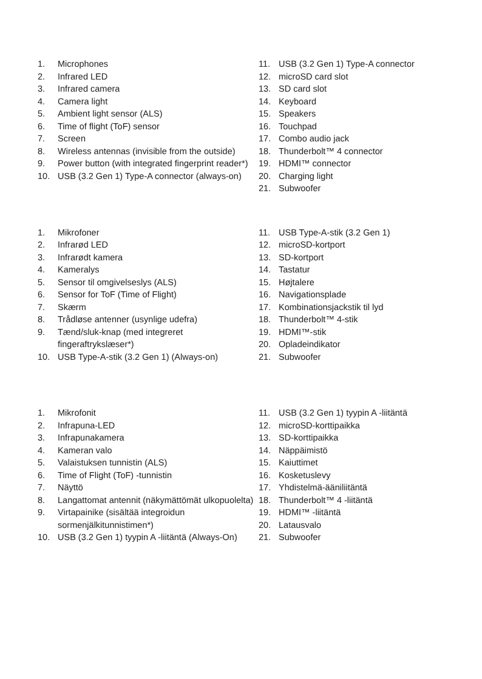1. Microphones
2. Infrared LED
3. Infrared camera
4. Camera light
5. Ambient light sensor (ALS)
6. Time of flight (ToF) sensor
7. Screen
8. Wireless antennas (invisible from the outside)
9. Power button (with integrated fingerprint reader*)
10. USB (3.2 Gen 1) Type-A connector (always-on)
11. USB (3.2 Gen 1) Type-A connector
12. microSD card slot
13. SD card slot
14. Keyboard
15. Speakers
16. Touchpad
17. Combo audio jack
18. Thunderbolt™ 4 connector
19. HDMI™ connector
20. Charging light
21. Subwoofer
1. Mikrofoner
2. Infrarød LED
3. Infrarødt kamera
4. Kameralys
5. Sensor til omgivelseslys (ALS)
6. Sensor for ToF (Time of Flight)
7. Skærm
8. Trådløse antenner (usynlige udefra)
9. Tænd/sluk-knap (med integreret fingeraftrykslæser*)
10. USB Type-A-stik (3.2 Gen 1) (Always-on)
11. USB Type-A-stik (3.2 Gen 1)
12. microSD-kortport
13. SD-kortport
14. Tastatur
15. Højtalere
16. Navigationsplade
17. Kombinationsjackstik til lyd
18. Thunderbolt™ 4-stik
19. HDMI™-stik
20. Opladeindikator
21. Subwoofer
1. Mikrofonit
2. Infrapuna-LED
3. Infrapunakamera
4. Kameran valo
5. Valaistuksen tunnistin (ALS)
6. Time of Flight (ToF) -tunnistin
7. Näyttö
8. Langattomat antennit (näkymättömät ulkopuolelta)
9. Virtapainike (sisältää integroidun sormenjälkitunnistimen*)
10. USB (3.2 Gen 1) tyypin A -liitäntä (Always-On)
11. USB (3.2 Gen 1) tyypin A -liitäntä
12. microSD-korttipaikka
13. SD-korttipaikka
14. Näppäimistö
15. Kaiuttimet
16. Kosketuslevy
17. Yhdistelmä-ääniliitäntä
18. Thunderbolt™ 4 -liitäntä
19. HDMI™ -liitäntä
20. Latausvalo
21. Subwoofer